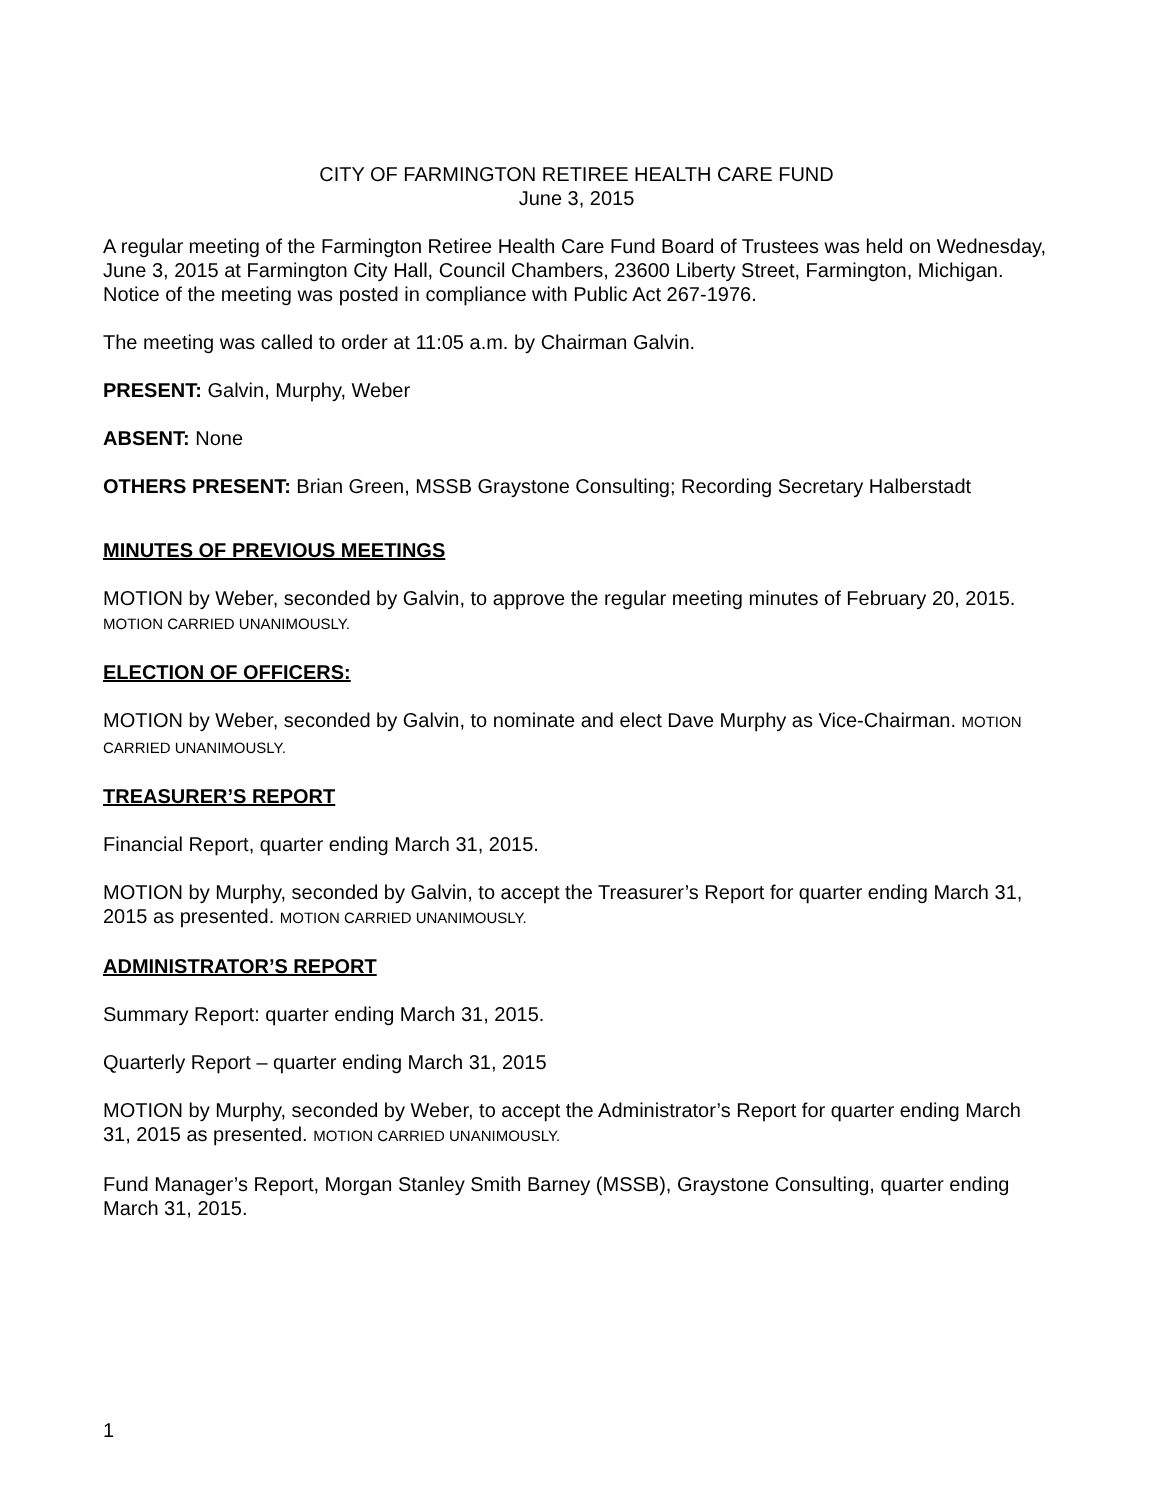CITY OF FARMINGTON RETIREE HEALTH CARE FUND
June 3, 2015
A regular meeting of the Farmington Retiree Health Care Fund Board of Trustees was held on Wednesday, June 3, 2015 at Farmington City Hall, Council Chambers, 23600 Liberty Street, Farmington, Michigan. Notice of the meeting was posted in compliance with Public Act 267-1976.
The meeting was called to order at 11:05 a.m. by Chairman Galvin.
PRESENT: Galvin, Murphy, Weber
ABSENT: None
OTHERS PRESENT: Brian Green, MSSB Graystone Consulting; Recording Secretary Halberstadt
MINUTES OF PREVIOUS MEETINGS
MOTION by Weber, seconded by Galvin, to approve the regular meeting minutes of February 20, 2015. MOTION CARRIED UNANIMOUSLY.
ELECTION OF OFFICERS:
MOTION by Weber, seconded by Galvin, to nominate and elect Dave Murphy as Vice-Chairman. MOTION CARRIED UNANIMOUSLY.
TREASURER’S REPORT
Financial Report, quarter ending March 31, 2015.
MOTION by Murphy, seconded by Galvin, to accept the Treasurer’s Report for quarter ending March 31, 2015 as presented. MOTION CARRIED UNANIMOUSLY.
ADMINISTRATOR’S REPORT
Summary Report: quarter ending March 31, 2015.
Quarterly Report – quarter ending March 31, 2015
MOTION by Murphy, seconded by Weber, to accept the Administrator’s Report for quarter ending March 31, 2015 as presented. MOTION CARRIED UNANIMOUSLY.
Fund Manager’s Report, Morgan Stanley Smith Barney (MSSB), Graystone Consulting, quarter ending March 31, 2015.
1